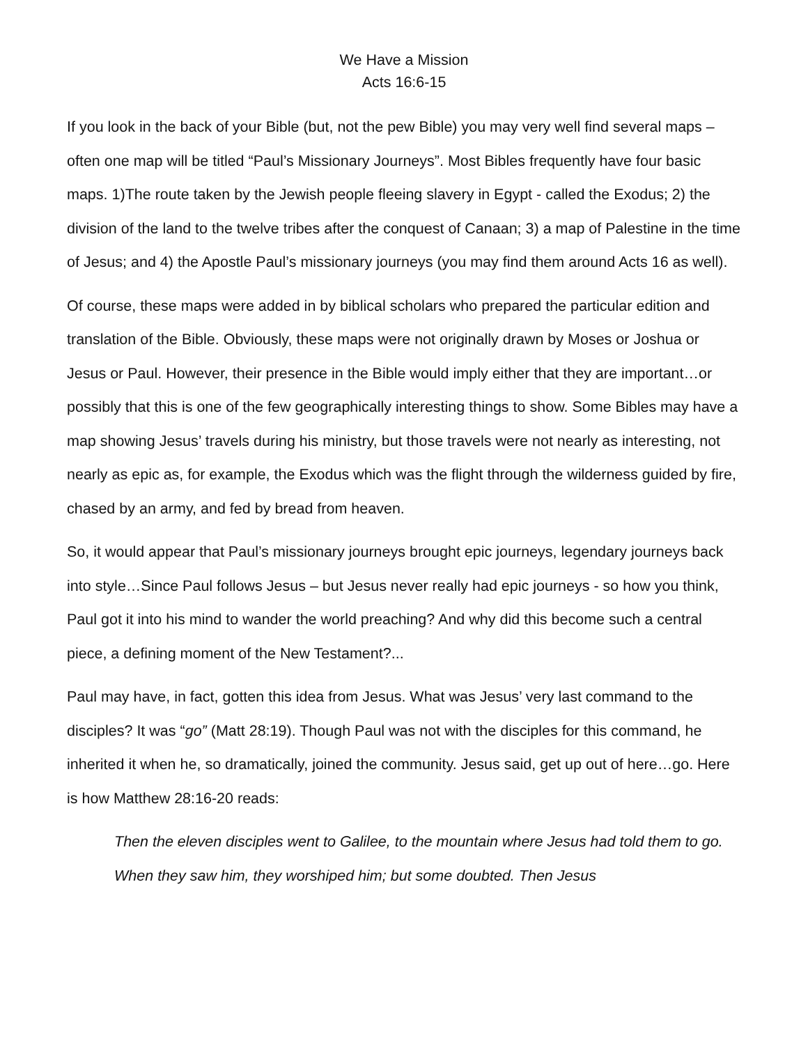We Have a Mission
Acts 16:6-15
If you look in the back of your Bible (but, not the pew Bible) you may very well find several maps – often one map will be titled “Paul’s Missionary Journeys”. Most Bibles frequently have four basic maps. 1)The route taken by the Jewish people fleeing slavery in Egypt - called the Exodus; 2) the division of the land to the twelve tribes after the conquest of Canaan; 3) a map of Palestine in the time of Jesus; and 4) the Apostle Paul’s missionary journeys (you may find them around Acts 16 as well).
Of course, these maps were added in by biblical scholars who prepared the particular edition and translation of the Bible. Obviously, these maps were not originally drawn by Moses or Joshua or Jesus or Paul. However, their presence in the Bible would imply either that they are important…or possibly that this is one of the few geographically interesting things to show. Some Bibles may have a map showing Jesus’ travels during his ministry, but those travels were not nearly as interesting, not nearly as epic as, for example, the Exodus which was the flight through the wilderness guided by fire, chased by an army, and fed by bread from heaven.
So, it would appear that Paul’s missionary journeys brought epic journeys, legendary journeys back into style…Since Paul follows Jesus – but Jesus never really had epic journeys - so how you think, Paul got it into his mind to wander the world preaching? And why did this become such a central piece, a defining moment of the New Testament?...
Paul may have, in fact, gotten this idea from Jesus. What was Jesus’ very last command to the disciples? It was “go” (Matt 28:19). Though Paul was not with the disciples for this command, he inherited it when he, so dramatically, joined the community. Jesus said, get up out of here…go. Here is how Matthew 28:16-20 reads:
Then the eleven disciples went to Galilee, to the mountain where Jesus had told them to go. When they saw him, they worshiped him; but some doubted. Then Jesus